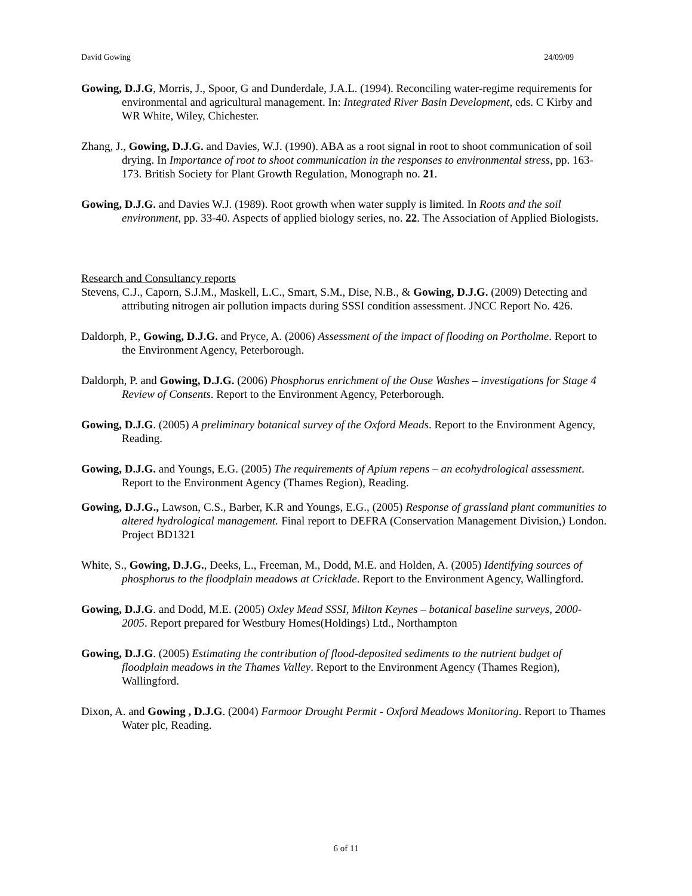David Gowing 24/09/09
Gowing, D.J.G, Morris, J., Spoor, G and Dunderdale, J.A.L. (1994). Reconciling water-regime requirements for environmental and agricultural management. In: Integrated River Basin Development, eds. C Kirby and WR White, Wiley, Chichester.
Zhang, J., Gowing, D.J.G. and Davies, W.J. (1990). ABA as a root signal in root to shoot communication of soil drying. In Importance of root to shoot communication in the responses to environmental stress, pp. 163-173. British Society for Plant Growth Regulation, Monograph no. 21.
Gowing, D.J.G. and Davies W.J. (1989). Root growth when water supply is limited. In Roots and the soil environment, pp. 33-40. Aspects of applied biology series, no. 22. The Association of Applied Biologists.
Research and Consultancy reports
Stevens, C.J., Caporn, S.J.M., Maskell, L.C., Smart, S.M., Dise, N.B., & Gowing, D.J.G. (2009) Detecting and attributing nitrogen air pollution impacts during SSSI condition assessment. JNCC Report No. 426.
Daldorph, P., Gowing, D.J.G. and Pryce, A. (2006) Assessment of the impact of flooding on Portholme. Report to the Environment Agency, Peterborough.
Daldorph, P. and Gowing, D.J.G. (2006) Phosphorus enrichment of the Ouse Washes – investigations for Stage 4 Review of Consents. Report to the Environment Agency, Peterborough.
Gowing, D.J.G. (2005) A preliminary botanical survey of the Oxford Meads. Report to the Environment Agency, Reading.
Gowing, D.J.G. and Youngs, E.G. (2005) The requirements of Apium repens – an ecohydrological assessment. Report to the Environment Agency (Thames Region), Reading.
Gowing, D.J.G., Lawson, C.S., Barber, K.R and Youngs, E.G., (2005) Response of grassland plant communities to altered hydrological management. Final report to DEFRA (Conservation Management Division,) London. Project BD1321
White, S., Gowing, D.J.G., Deeks, L., Freeman, M., Dodd, M.E. and Holden, A. (2005) Identifying sources of phosphorus to the floodplain meadows at Cricklade. Report to the Environment Agency, Wallingford.
Gowing, D.J.G. and Dodd, M.E. (2005) Oxley Mead SSSI, Milton Keynes – botanical baseline surveys, 2000-2005. Report prepared for Westbury Homes(Holdings) Ltd., Northampton
Gowing, D.J.G. (2005) Estimating the contribution of flood-deposited sediments to the nutrient budget of floodplain meadows in the Thames Valley. Report to the Environment Agency (Thames Region), Wallingford.
Dixon, A. and Gowing , D.J.G. (2004) Farmoor Drought Permit - Oxford Meadows Monitoring. Report to Thames Water plc, Reading.
6 of 11